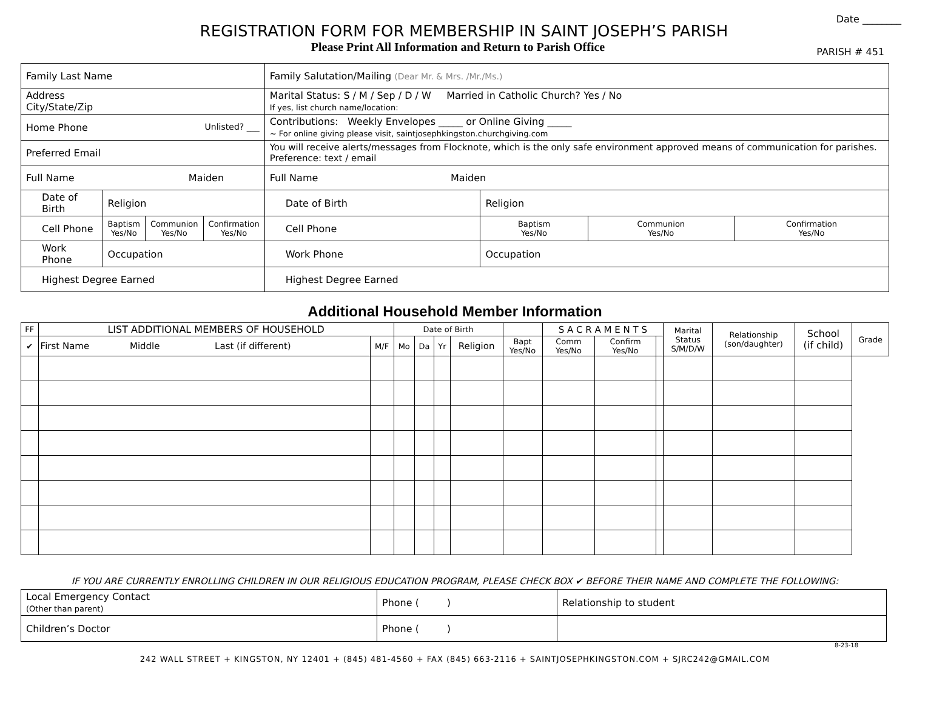Date ________
REGISTRATION FORM FOR MEMBERSHIP IN SAINT JOSEPH’S PARISH
Please Print All Information and Return to Parish Office
PARISH # 451
| Family Last Name | | | | Family Salutation/Mailing (Dear Mr. & Mrs. /Mr./Ms.) | | | |
| Address City/State/Zip | | | | Marital Status: S / M / Sep / D / W Married in Catholic Church? Yes / No If yes, list church name/location: | | | |
| Home Phone Unlisted? ___ | | | | Contributions: Weekly Envelopes _____ or Online Giving _____ ~ For online giving please visit, saintjosephkingston.churchgiving.com | | | |
| Preferred Email | | | | You will receive alerts/messages from Flocknote, which is the only safe environment approved means of communication for parishes. Preference: text / email | | | |
| Full Name Maiden | | | | Full Name Maiden | | | |
| Date of Birth | Religion | | | Date of Birth | Religion | | |
| Cell Phone | Baptism Yes/No | Communion Yes/No | Confirmation Yes/No | Cell Phone | Baptism Yes/No | Communion Yes/No | Confirmation Yes/No |
| Work Phone | Occupation | | | Work Phone | Occupation | | |
| Highest Degree Earned | | | | Highest Degree Earned | | | |
Additional Household Member Information
| FF | LIST ADDITIONAL MEMBERS OF HOUSEHOLD | | Date of Birth | | | | | S A C R A M E N T S | | | Marital Status S/M/D/W | Relationship (son/daughter) | School (if child) | Grade |
| --- | --- | --- | --- | --- | --- | --- | --- | --- | --- | --- | --- | --- | --- | --- |
| ✔ | First Name Middle Last (if different) | M/F | Mo | Da | Yr | Religion | Bapt Yes/No | Comm Yes/No | Confirm Yes/No | | | | | |
IF YOU ARE CURRENTLY ENROLLING CHILDREN IN OUR RELIGIOUS EDUCATION PROGRAM, PLEASE CHECK BOX ✔ BEFORE THEIR NAME AND COMPLETE THE FOLLOWING:
| Local Emergency Contact (Other than parent) | Phone ( ) | Relationship to student |
| Children’s Doctor | Phone ( ) | |
8-23-18
242 WALL STREET + KINGSTON, NY 12401 + (845) 481-4560 + FAX (845) 663-2116 + SAINTJOSEPHKINGSTON.COM + SJRC242@GMAIL.COM